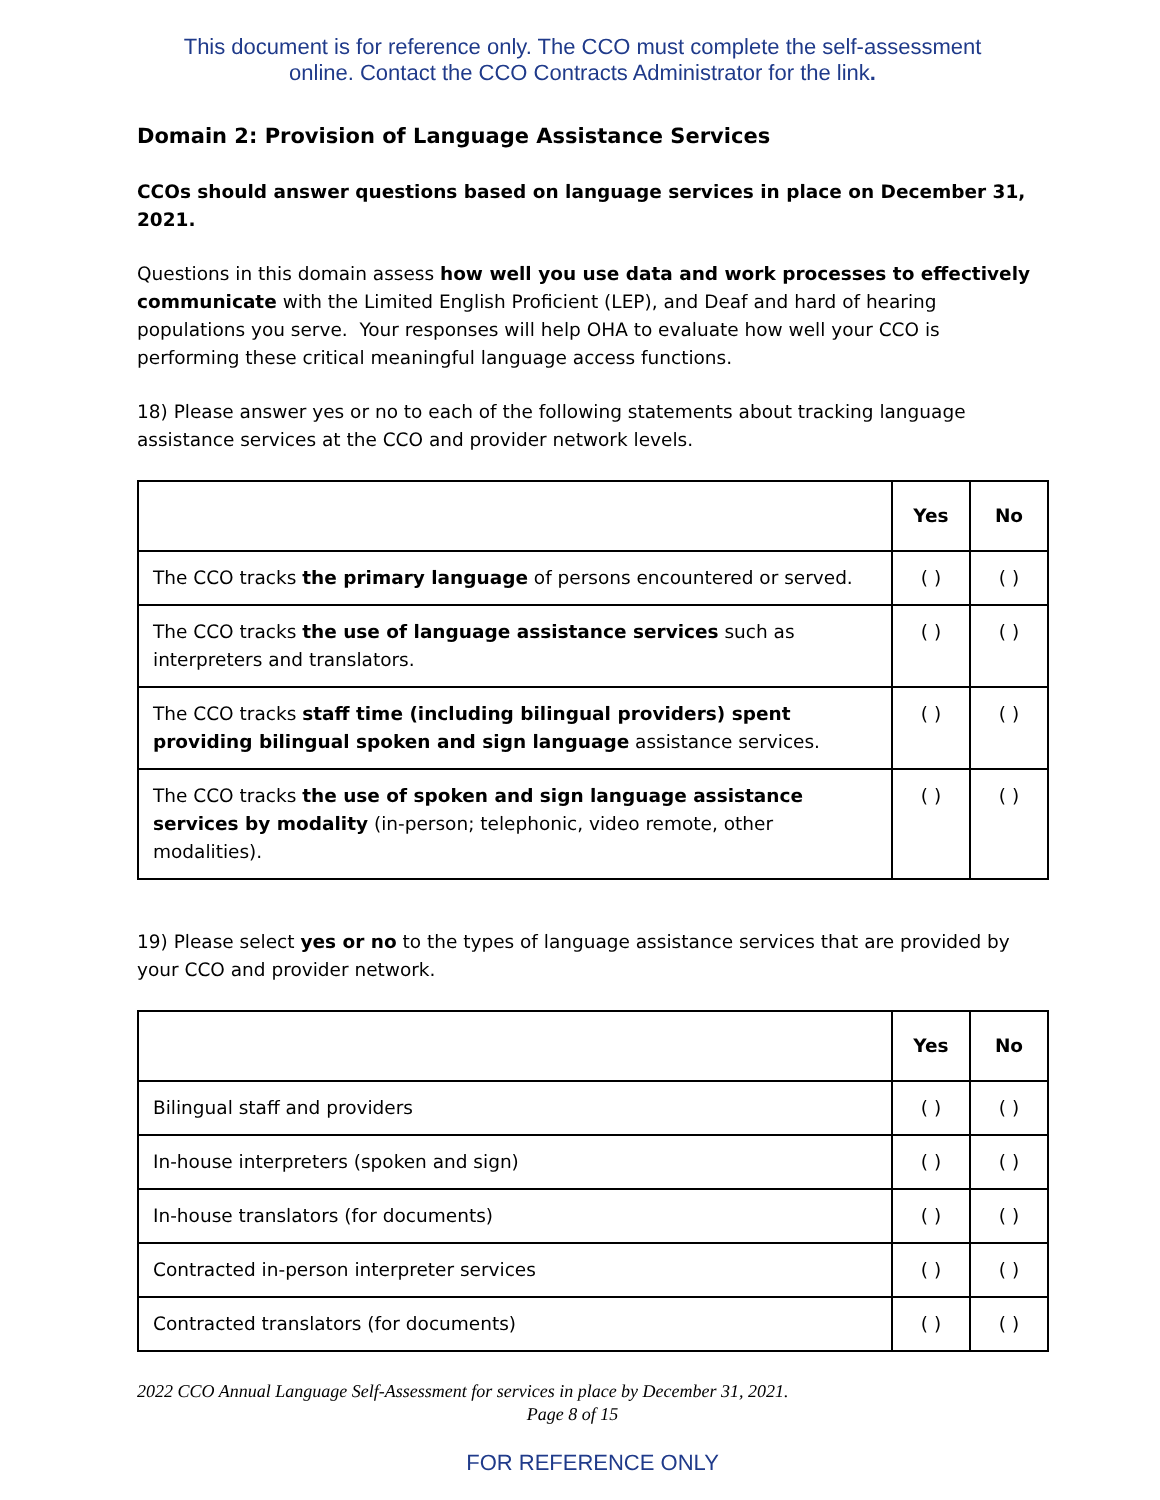This document is for reference only. The CCO must complete the self-assessment
online. Contact the CCO Contracts Administrator for the link.
Domain 2: Provision of Language Assistance Services
CCOs should answer questions based on language services in place on December 31, 2021.
Questions in this domain assess how well you use data and work processes to effectively communicate with the Limited English Proficient (LEP), and Deaf and hard of hearing populations you serve. Your responses will help OHA to evaluate how well your CCO is performing these critical meaningful language access functions.
18) Please answer yes or no to each of the following statements about tracking language assistance services at the CCO and provider network levels.
| | Yes | No |
| --- | --- | --- |
| The CCO tracks the primary language of persons encountered or served. | ( ) | ( ) |
| The CCO tracks the use of language assistance services such as interpreters and translators. | ( ) | ( ) |
| The CCO tracks staff time (including bilingual providers) spent providing bilingual spoken and sign language assistance services. | ( ) | ( ) |
| The CCO tracks the use of spoken and sign language assistance services by modality (in-person; telephonic, video remote, other modalities). | ( ) | ( ) |
19) Please select yes or no to the types of language assistance services that are provided by your CCO and provider network.
| | Yes | No |
| --- | --- | --- |
| Bilingual staff and providers | ( ) | ( ) |
| In-house interpreters (spoken and sign) | ( ) | ( ) |
| In-house translators (for documents) | ( ) | ( ) |
| Contracted in-person interpreter services | ( ) | ( ) |
| Contracted translators (for documents) | ( ) | ( ) |
2022 CCO Annual Language Self-Assessment for services in place by December 31, 2021.
Page 8 of 15
FOR REFERENCE ONLY